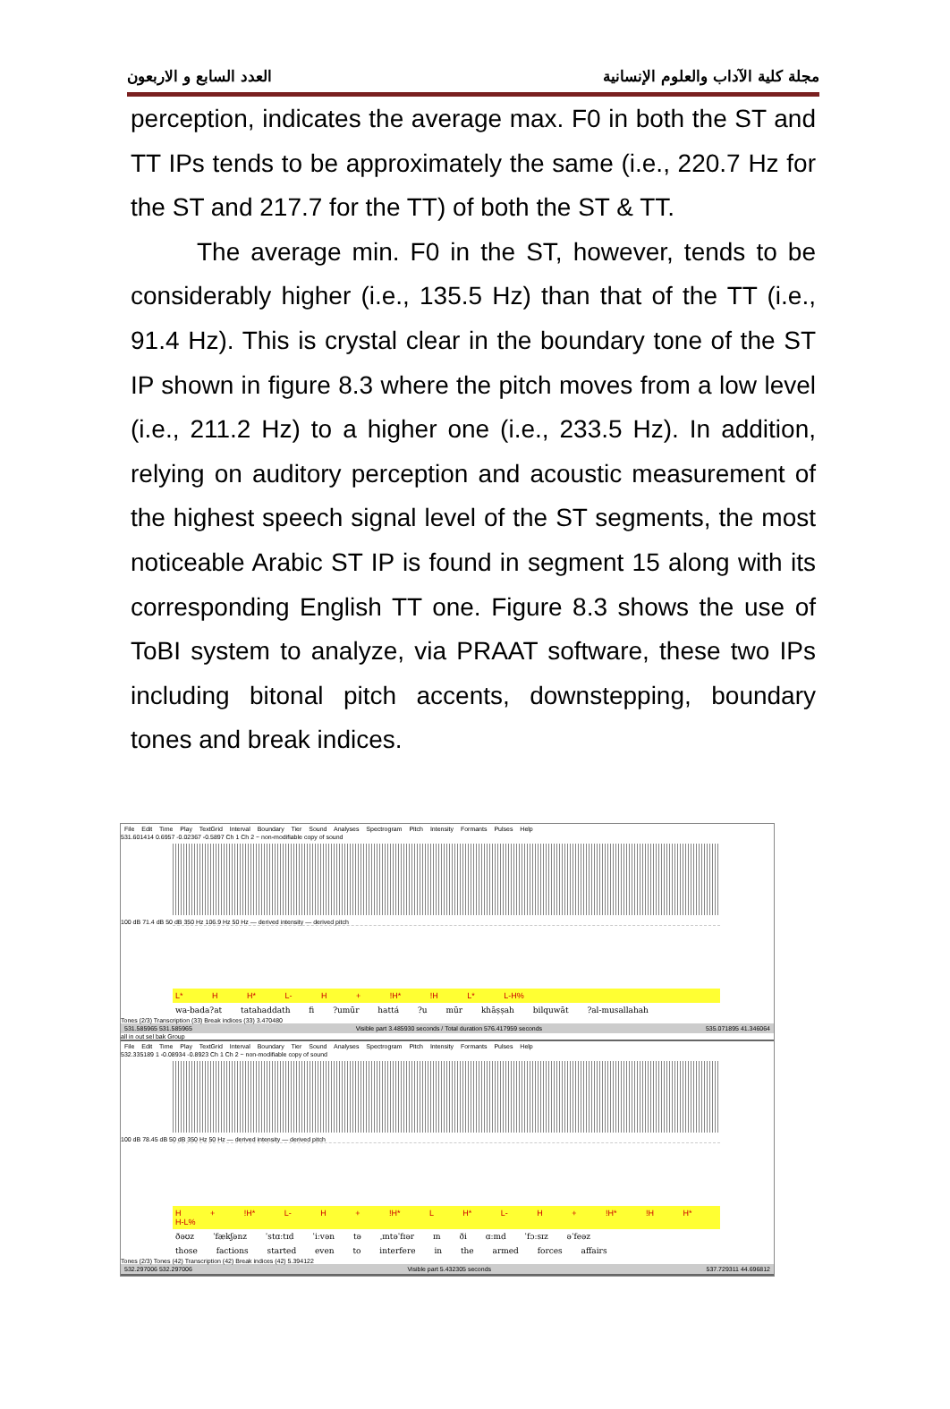العدد السابع و الاربعون مجلة كلية الآداب والعلوم الإنسانية
perception, indicates the average max. F0 in both the ST and TT IPs tends to be approximately the same (i.e., 220.7 Hz for the ST and 217.7 for the TT) of both the ST & TT.
The average min. F0 in the ST, however, tends to be considerably higher (i.e., 135.5 Hz) than that of the TT (i.e., 91.4 Hz). This is crystal clear in the boundary tone of the ST IP shown in figure 8.3 where the pitch moves from a low level (i.e., 211.2 Hz) to a higher one (i.e., 233.5 Hz). In addition, relying on auditory perception and acoustic measurement of the highest speech signal level of the ST segments, the most noticeable Arabic ST IP is found in segment 15 along with its corresponding English TT one. Figure 8.3 shows the use of ToBI system to analyze, via PRAAT software, these two IPs including bitonal pitch accents, downstepping, boundary tones and break indices.
File Edit Time Play TextGrid Interval Boundary Tier Sound Analyses Spectrogram Pitch Intensity Formants Pulses Help
531.601414 0.6957 -0.02367 -0.5897 Ch 1 Ch 2 ~ non-modifiable copy of sound
100 dB 71.4 dB 50 dB 350 Hz 106.9 Hz 50 Hz — derived intensity — derived pitch
L* H H* L- H + !H* !H L* L-H%
wa-bada?at tatahaddath fi ?umūr hattá ?u mūr khāṣṣah bilquwāt ?al-musallahah
Tones (2/3) Transcription (33) Break indices (33) 3.470480
531.585965 531.585965 Visible part 3.485930 seconds / Total duration 576.417959 seconds 535.071895 41.346064
all in out sel bak Group
File Edit Time Play TextGrid Interval Boundary Tier Sound Analyses Spectrogram Pitch Intensity Formants Pulses Help
532.335189 1 -0.08934 -0.8923 Ch 1 Ch 2 ~ non-modifiable copy of sound
100 dB 78.45 dB 50 dB 350 Hz 50 Hz — derived intensity — derived pitch
H + !H* L- H + !H* L H* L- H + !H* !H H* H-L%
ðəʊz ˈfækʃənz ˈstɑːtɪd ˈiːvən tə ˌɪntəˈfɪər ɪn ði ɑːmd ˈfɔːsɪz əˈfeəz
those factions started even to interfere in the armed forces affairs
Tones (2/3) Tones (42) Transcription (42) Break indices (42) 5.394122
532.297006 532.297006 Visible part 5.432305 seconds 537.729311 44.696812